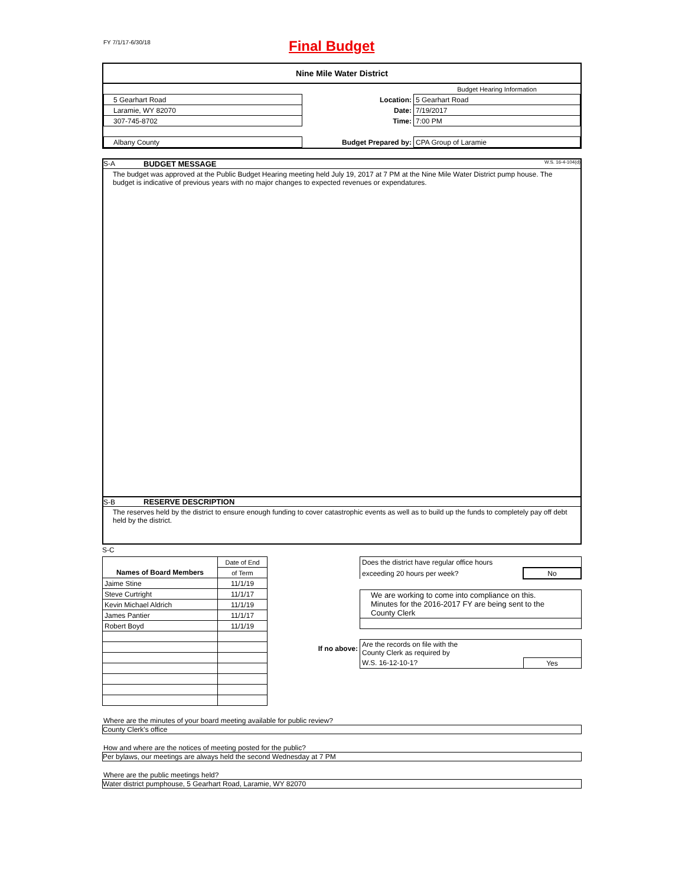FY 7/1/17-6/30/18 Final Budget
Nine Mile Water District
| | | Budget Hearing Information | |
| 5 Gearhart Road | Location: | | 5 Gearhart Road |
| Laramie, WY 82070 | Date: | | 7/19/2017 |
| 307-745-8702 | Time: | | 7:00 PM |
| Albany County | Budget Prepared by: | | CPA Group of Laramie |
S-A BUDGET MESSAGE W.S. 16-4-104(d)
The budget was approved at the Public Budget Hearing meeting held July 19, 2017 at 7 PM at the Nine Mile Water District pump house. The budget is indicative of previous years with no major changes to expected revenues or expendatures.
S-B RESERVE DESCRIPTION
The reserves held by the district to ensure enough funding to cover catastrophic events as well as to build up the funds to completely pay off debt held by the district.
S-C
| | Date of End |
| Names of Board Members | of Term |
| Jaime Stine | 11/1/19 |
| Steve Curtright | 11/1/17 |
| Kevin Michael Aldrich | 11/1/19 |
| James Pantier | 11/1/17 |
| Robert Boyd | 11/1/19 |
| | Does the district have regular office hours | |
| | exceeding 20 hours per week? | No |
| | We are working to come into compliance on this. Minutes for the 2016-2017 FY are being sent to the County Clerk | |
| If no above: | Are the records on file with the County Clerk as required by | |
| | W.S. 16-12-10-1? | Yes |
Where are the minutes of your board meeting available for public review?
County Clerk's office
How and where are the notices of meeting posted for the public?
Per bylaws, our meetings are always held the second Wednesday at 7 PM
Where are the public meetings held?
Water district pumphouse, 5 Gearhart Road, Laramie, WY 82070